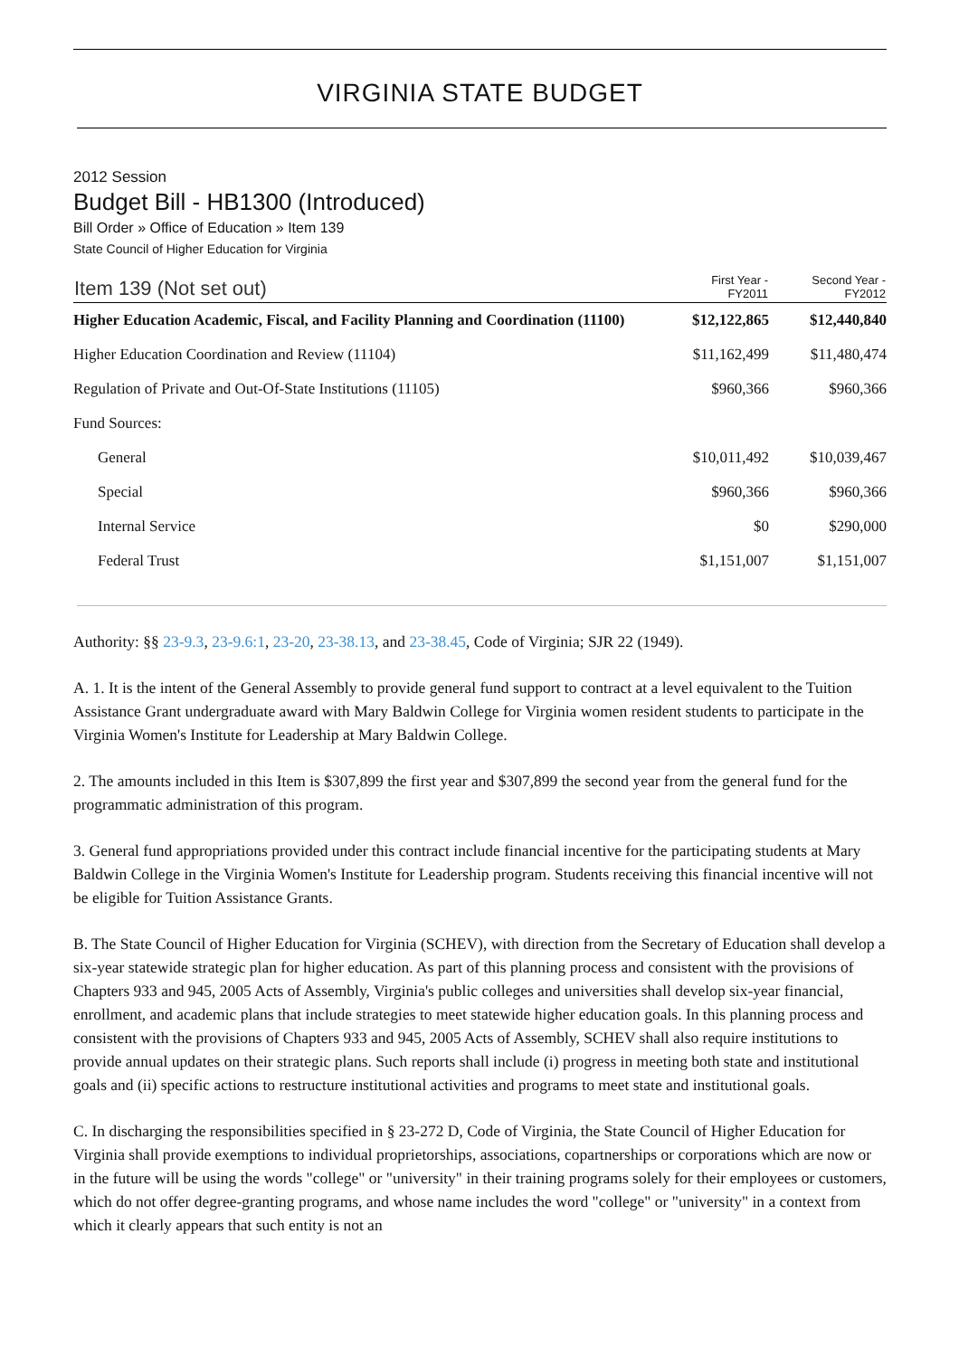VIRGINIA STATE BUDGET
2012 Session
Budget Bill - HB1300 (Introduced)
Bill Order » Office of Education » Item 139
State Council of Higher Education for Virginia
| Item 139 (Not set out) | First Year - FY2011 | Second Year - FY2012 |
| --- | --- | --- |
| Higher Education Academic, Fiscal, and Facility Planning and Coordination (11100) | $12,122,865 | $12,440,840 |
| Higher Education Coordination and Review (11104) | $11,162,499 | $11,480,474 |
| Regulation of Private and Out-Of-State Institutions (11105) | $960,366 | $960,366 |
| Fund Sources: | | |
| General | $10,011,492 | $10,039,467 |
| Special | $960,366 | $960,366 |
| Internal Service | $0 | $290,000 |
| Federal Trust | $1,151,007 | $1,151,007 |
Authority: §§ 23-9.3, 23-9.6:1, 23-20, 23-38.13, and 23-38.45, Code of Virginia; SJR 22 (1949).
A. 1. It is the intent of the General Assembly to provide general fund support to contract at a level equivalent to the Tuition Assistance Grant undergraduate award with Mary Baldwin College for Virginia women resident students to participate in the Virginia Women's Institute for Leadership at Mary Baldwin College.
2. The amounts included in this Item is $307,899 the first year and $307,899 the second year from the general fund for the programmatic administration of this program.
3. General fund appropriations provided under this contract include financial incentive for the participating students at Mary Baldwin College in the Virginia Women's Institute for Leadership program. Students receiving this financial incentive will not be eligible for Tuition Assistance Grants.
B. The State Council of Higher Education for Virginia (SCHEV), with direction from the Secretary of Education shall develop a six-year statewide strategic plan for higher education. As part of this planning process and consistent with the provisions of Chapters 933 and 945, 2005 Acts of Assembly, Virginia's public colleges and universities shall develop six-year financial, enrollment, and academic plans that include strategies to meet statewide higher education goals. In this planning process and consistent with the provisions of Chapters 933 and 945, 2005 Acts of Assembly, SCHEV shall also require institutions to provide annual updates on their strategic plans. Such reports shall include (i) progress in meeting both state and institutional goals and (ii) specific actions to restructure institutional activities and programs to meet state and institutional goals.
C. In discharging the responsibilities specified in § 23-272 D, Code of Virginia, the State Council of Higher Education for Virginia shall provide exemptions to individual proprietorships, associations, copartnerships or corporations which are now or in the future will be using the words "college" or "university" in their training programs solely for their employees or customers, which do not offer degree-granting programs, and whose name includes the word "college" or "university" in a context from which it clearly appears that such entity is not an